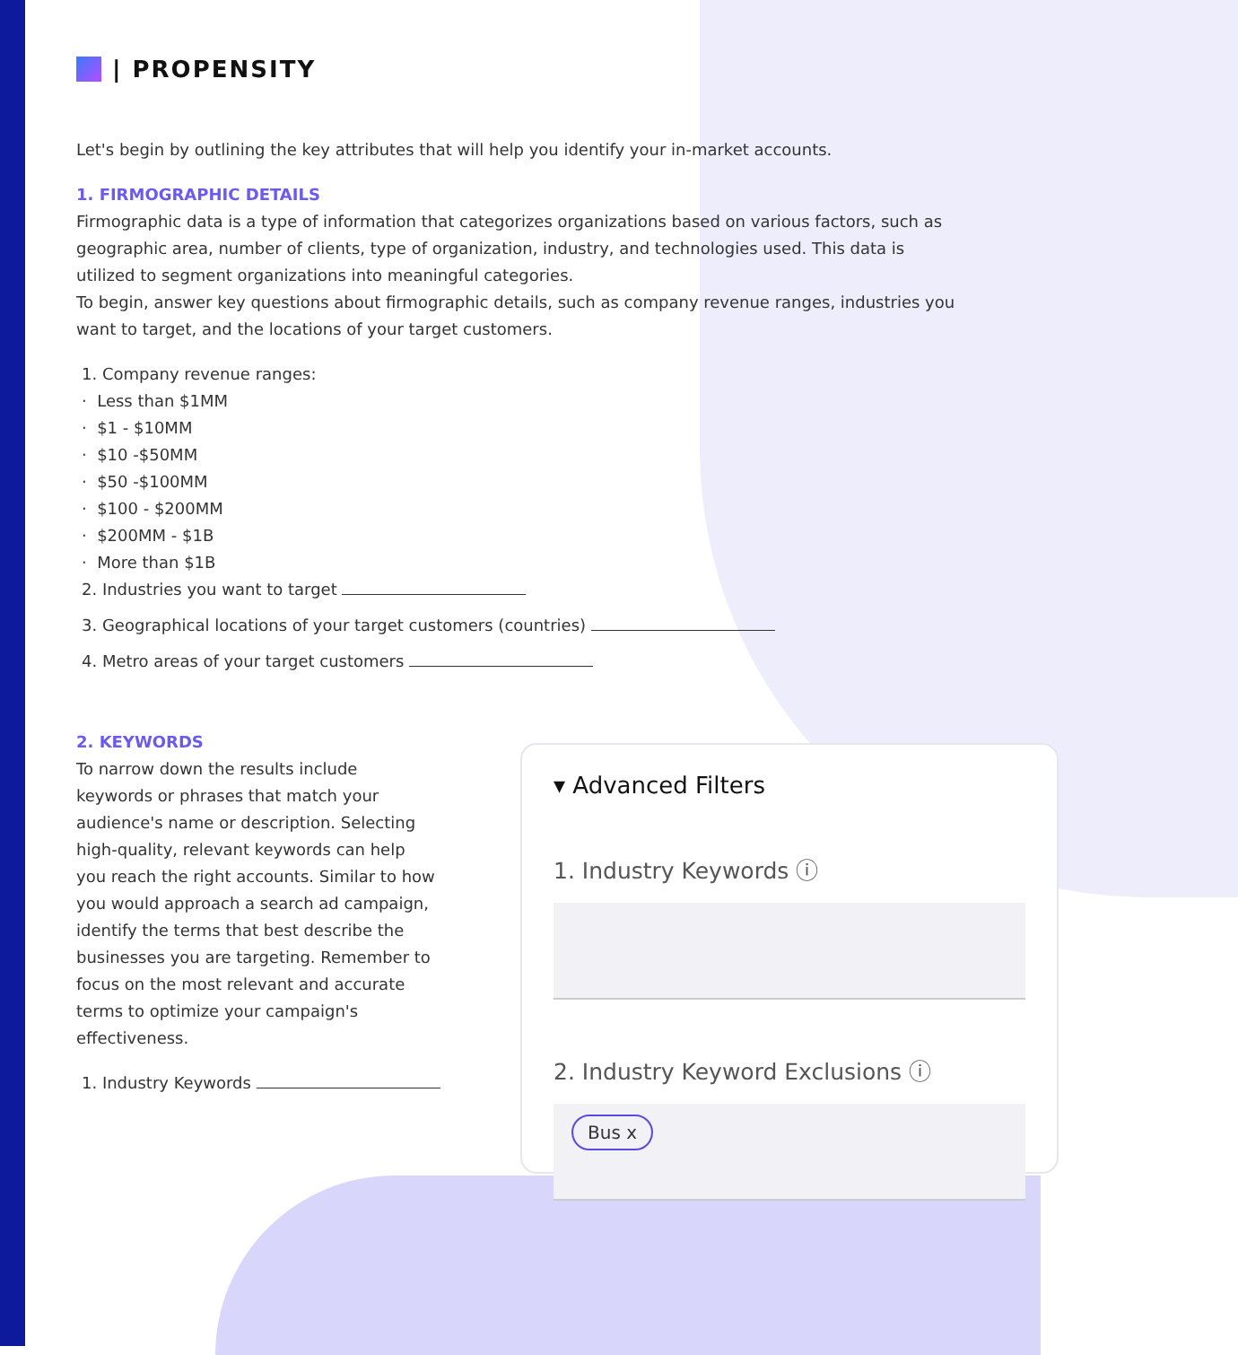| PROPENSITY
Let's begin by outlining the key attributes that will help you identify your in-market accounts.
1. FIRMOGRAPHIC DETAILS
Firmographic data is a type of information that categorizes organizations based on various factors, such as geographic area, number of clients, type of organization, industry, and technologies used. This data is utilized to segment organizations into meaningful categories.
To begin, answer key questions about firmographic details, such as company revenue ranges, industries you want to target, and the locations of your target customers.
1. Company revenue ranges:
· Less than $1MM
· $1 - $10MM
· $10 -$50MM
· $50 -$100MM
· $100 - $200MM
· $200MM - $1B
· More than $1B
2. Industries you want to target
3. Geographical locations of your target customers (countries)
4. Metro areas of your target customers
2. KEYWORDS
To narrow down the results include keywords or phrases that match your audience's name or description. Selecting high-quality, relevant keywords can help you reach the right accounts. Similar to how you would approach a search ad campaign, identify the terms that best describe the businesses you are targeting. Remember to focus on the most relevant and accurate terms to optimize your campaign's effectiveness.
1. Industry Keywords
▾ Advanced Filters
1. Industry Keywords ⓘ
2. Industry Keyword Exclusions ⓘ
Bus x